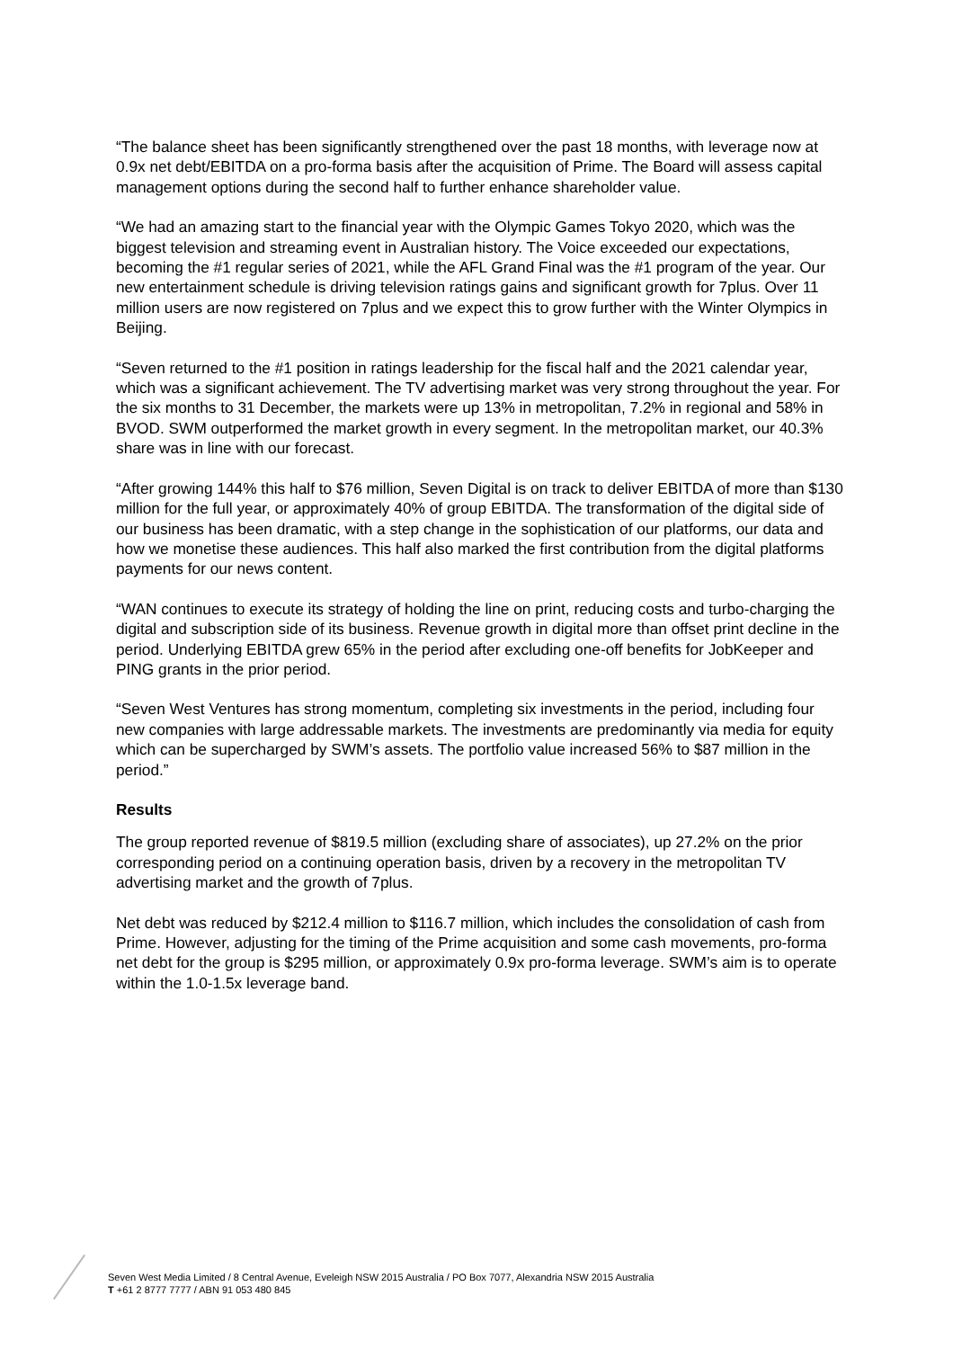“The balance sheet has been significantly strengthened over the past 18 months, with leverage now at 0.9x net debt/EBITDA on a pro-forma basis after the acquisition of Prime. The Board will assess capital management options during the second half to further enhance shareholder value.
“We had an amazing start to the financial year with the Olympic Games Tokyo 2020, which was the biggest television and streaming event in Australian history. The Voice exceeded our expectations, becoming the #1 regular series of 2021, while the AFL Grand Final was the #1 program of the year. Our new entertainment schedule is driving television ratings gains and significant growth for 7plus. Over 11 million users are now registered on 7plus and we expect this to grow further with the Winter Olympics in Beijing.
“Seven returned to the #1 position in ratings leadership for the fiscal half and the 2021 calendar year, which was a significant achievement. The TV advertising market was very strong throughout the year. For the six months to 31 December, the markets were up 13% in metropolitan, 7.2% in regional and 58% in BVOD. SWM outperformed the market growth in every segment. In the metropolitan market, our 40.3% share was in line with our forecast.
“After growing 144% this half to $76 million, Seven Digital is on track to deliver EBITDA of more than $130 million for the full year, or approximately 40% of group EBITDA. The transformation of the digital side of our business has been dramatic, with a step change in the sophistication of our platforms, our data and how we monetise these audiences. This half also marked the first contribution from the digital platforms payments for our news content.
“WAN continues to execute its strategy of holding the line on print, reducing costs and turbo-charging the digital and subscription side of its business. Revenue growth in digital more than offset print decline in the period. Underlying EBITDA grew 65% in the period after excluding one-off benefits for JobKeeper and PING grants in the prior period.
“Seven West Ventures has strong momentum, completing six investments in the period, including four new companies with large addressable markets. The investments are predominantly via media for equity which can be supercharged by SWM’s assets. The portfolio value increased 56% to $87 million in the period.”
Results
The group reported revenue of $819.5 million (excluding share of associates), up 27.2% on the prior corresponding period on a continuing operation basis, driven by a recovery in the metropolitan TV advertising market and the growth of 7plus.
Net debt was reduced by $212.4 million to $116.7 million, which includes the consolidation of cash from Prime. However, adjusting for the timing of the Prime acquisition and some cash movements, pro-forma net debt for the group is $295 million, or approximately 0.9x pro-forma leverage. SWM’s aim is to operate within the 1.0-1.5x leverage band.
Seven West Media Limited / 8 Central Avenue, Eveleigh NSW 2015 Australia / PO Box 7077, Alexandria NSW 2015 Australia
T +61 2 8777 7777 / ABN 91 053 480 845